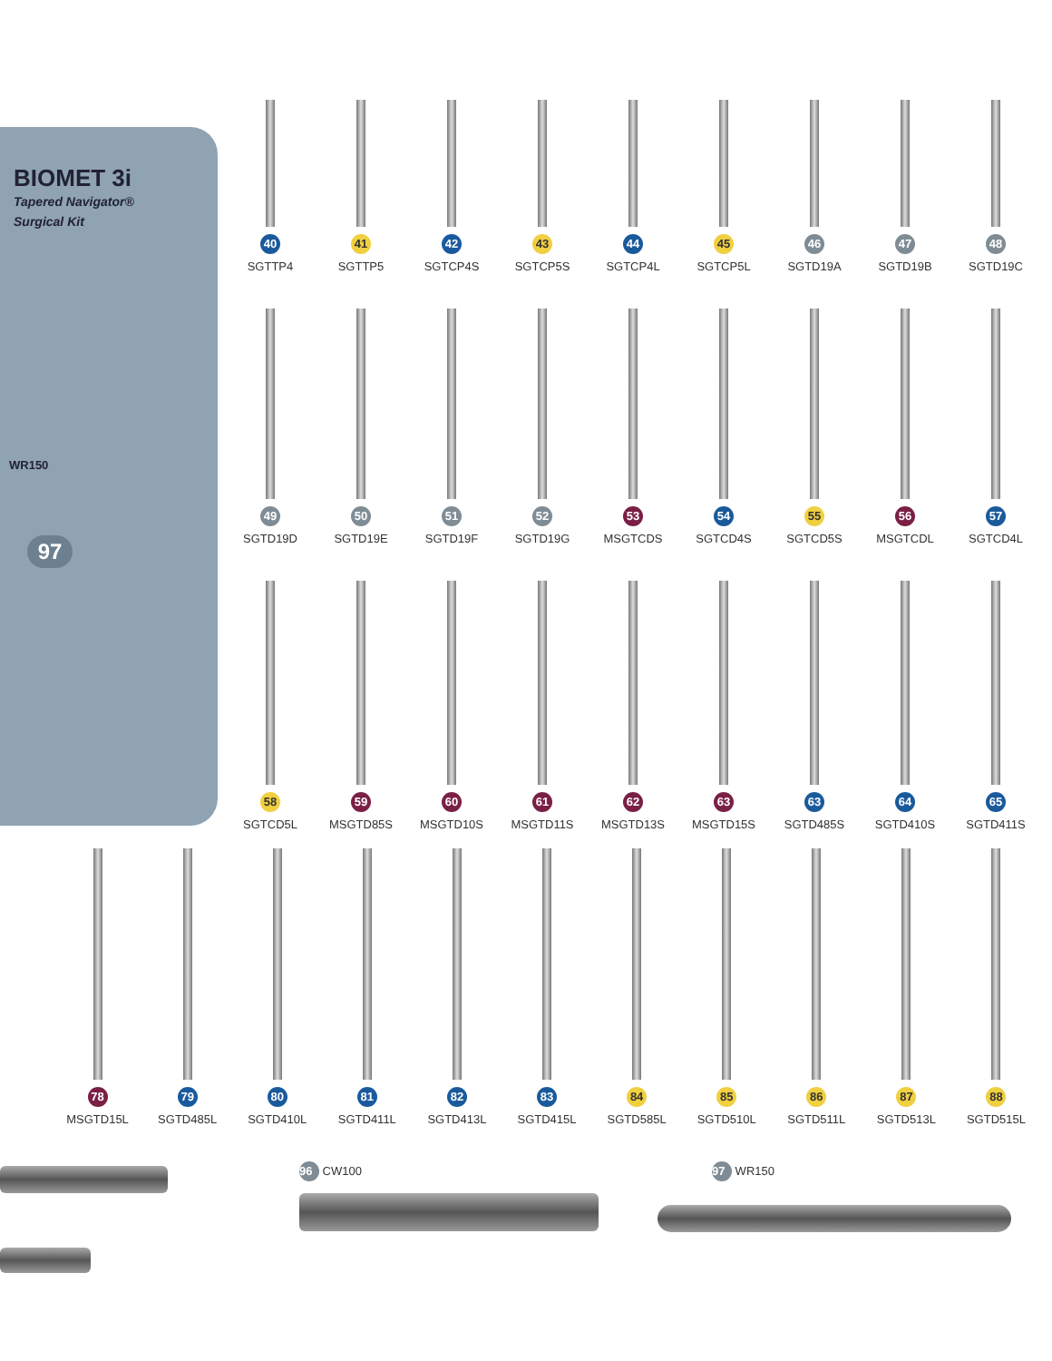BIOMET 3i
Tapered Navigator®
Surgical Kit
WR150
97
40
SGTTP4
41
SGTTP5
42
SGTCP4S
43
SGTCP5S
44
SGTCP4L
45
SGTCP5L
46
SGTD19A
47
SGTD19B
48
SGTD19C
49
SGTD19D
50
SGTD19E
51
SGTD19F
52
SGTD19G
53
MSGTCDS
54
SGTCD4S
55
SGTCD5S
56
MSGTCDL
57
SGTCD4L
58
SGTCD5L
59
MSGTD85S
60
MSGTD10S
61
MSGTD11S
62
MSGTD13S
63
MSGTD15S
63
SGTD485S
64
SGTD410S
65
SGTD411S
78
MSGTD15L
79
SGTD485L
80
SGTD410L
81
SGTD411L
82
SGTD413L
83
SGTD415L
84
SGTD585L
85
SGTD510L
86
SGTD511L
87
SGTD513L
88
SGTD515L
96 CW100 97 WR150